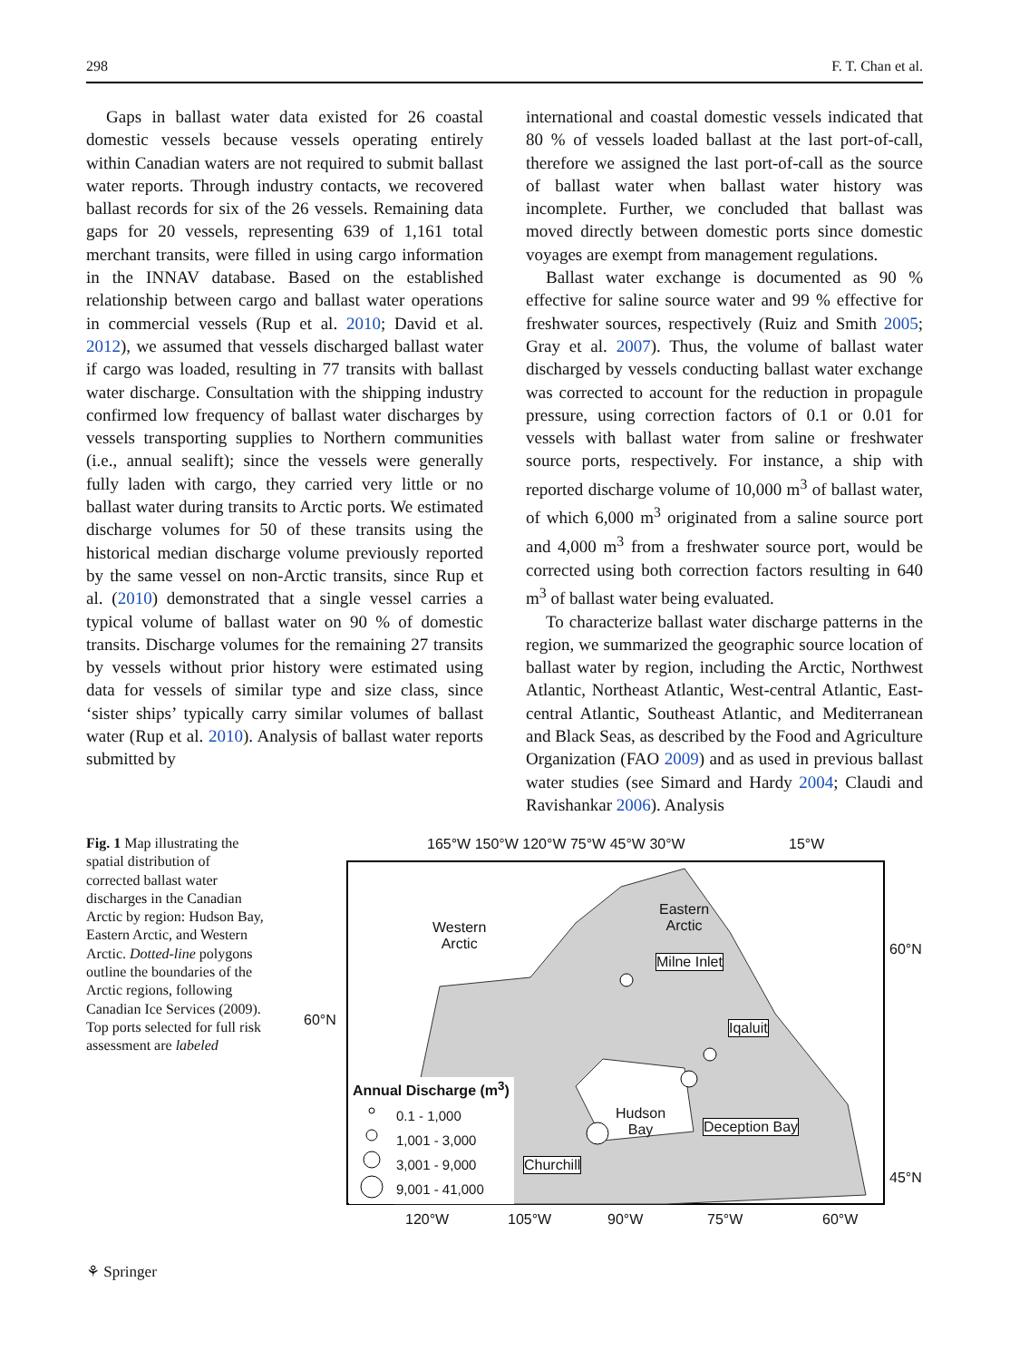298 F. T. Chan et al.
Gaps in ballast water data existed for 26 coastal domestic vessels because vessels operating entirely within Canadian waters are not required to submit ballast water reports. Through industry contacts, we recovered ballast records for six of the 26 vessels. Remaining data gaps for 20 vessels, representing 639 of 1,161 total merchant transits, were filled in using cargo information in the INNAV database. Based on the established relationship between cargo and ballast water operations in commercial vessels (Rup et al. 2010; David et al. 2012), we assumed that vessels discharged ballast water if cargo was loaded, resulting in 77 transits with ballast water discharge. Consultation with the shipping industry confirmed low frequency of ballast water discharges by vessels transporting supplies to Northern communities (i.e., annual sealift); since the vessels were generally fully laden with cargo, they carried very little or no ballast water during transits to Arctic ports. We estimated discharge volumes for 50 of these transits using the historical median discharge volume previously reported by the same vessel on non-Arctic transits, since Rup et al. (2010) demonstrated that a single vessel carries a typical volume of ballast water on 90 % of domestic transits. Discharge volumes for the remaining 27 transits by vessels without prior history were estimated using data for vessels of similar type and size class, since ‘sister ships’ typically carry similar volumes of ballast water (Rup et al. 2010). Analysis of ballast water reports submitted by
international and coastal domestic vessels indicated that 80 % of vessels loaded ballast at the last port-of-call, therefore we assigned the last port-of-call as the source of ballast water when ballast water history was incomplete. Further, we concluded that ballast was moved directly between domestic ports since domestic voyages are exempt from management regulations.
Ballast water exchange is documented as 90 % effective for saline source water and 99 % effective for freshwater sources, respectively (Ruiz and Smith 2005; Gray et al. 2007). Thus, the volume of ballast water discharged by vessels conducting ballast water exchange was corrected to account for the reduction in propagule pressure, using correction factors of 0.1 or 0.01 for vessels with ballast water from saline or freshwater source ports, respectively. For instance, a ship with reported discharge volume of 10,000 m<sup>3</sup> of ballast water, of which 6,000 m<sup>3</sup> originated from a saline source port and 4,000 m<sup>3</sup> from a freshwater source port, would be corrected using both correction factors resulting in 640 m<sup>3</sup> of ballast water being evaluated.
To characterize ballast water discharge patterns in the region, we summarized the geographic source location of ballast water by region, including the Arctic, Northwest Atlantic, Northeast Atlantic, West-central Atlantic, East-central Atlantic, Southeast Atlantic, and Mediterranean and Black Seas, as described by the Food and Agriculture Organization (FAO 2009) and as used in previous ballast water studies (see Simard and Hardy 2004; Claudi and Ravishankar 2006). Analysis
Fig. 1 Map illustrating the spatial distribution of corrected ballast water discharges in the Canadian Arctic by region: Hudson Bay, Eastern Arctic, and Western Arctic. Dotted-line polygons outline the boundaries of the Arctic regions, following Canadian Ice Services (2009). Top ports selected for full risk assessment are labeled
165°W 150°W 120°W 75°W 45°W 30°W
15°W
Western
Arctic
Eastern
Arctic
Milne Inlet
60°N
60°N Iqaluit
Annual Discharge (m<sup>3</sup>)
0.1 - 1,000
1,001 - 3,000
3,001 - 9,000
9,001 - 41,000
Hudson
Bay
Deception Bay
Churchill
45°N
120°W 105°W 90°W 75°W 60°W
⚘ Springer